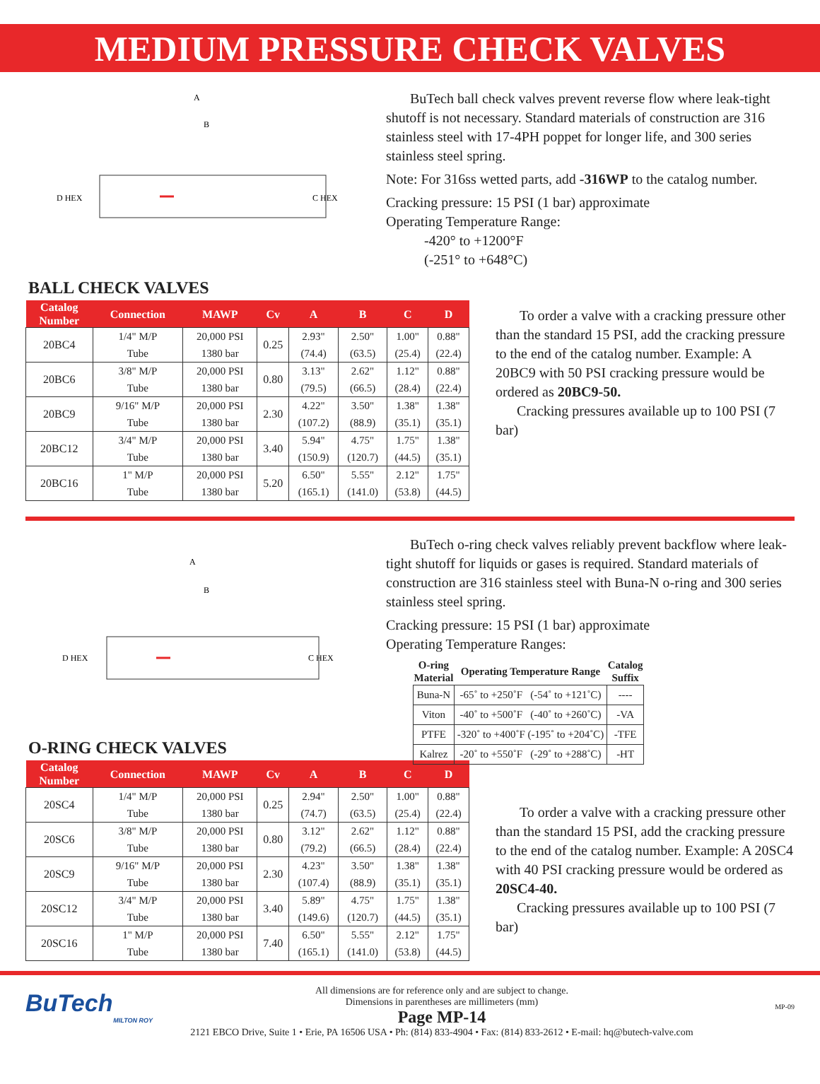MEDIUM PRESSURE CHECK VALVES
A
B
D HEX
C HEX
BALL CHECK VALVES
| Catalog Number | Connection | MAWP | Cv | A | B | C | D |
| --- | --- | --- | --- | --- | --- | --- | --- |
| 20BC4 | 1/4" M/P Tube | 20,000 PSI 1380 bar | 0.25 | 2.93" (74.4) | 2.50" (63.5) | 1.00" (25.4) | 0.88" (22.4) |
| 20BC6 | 3/8" M/P Tube | 20,000 PSI 1380 bar | 0.80 | 3.13" (79.5) | 2.62" (66.5) | 1.12" (28.4) | 0.88" (22.4) |
| 20BC9 | 9/16" M/P Tube | 20,000 PSI 1380 bar | 2.30 | 4.22" (107.2) | 3.50" (88.9) | 1.38" (35.1) | 1.38" (35.1) |
| 20BC12 | 3/4" M/P Tube | 20,000 PSI 1380 bar | 3.40 | 5.94" (150.9) | 4.75" (120.7) | 1.75" (44.5) | 1.38" (35.1) |
| 20BC16 | 1" M/P Tube | 20,000 PSI 1380 bar | 5.20 | 6.50" (165.1) | 5.55" (141.0) | 2.12" (53.8) | 1.75" (44.5) |
BuTech ball check valves prevent reverse flow where leak-tight shutoff is not necessary. Standard materials of construction are 316 stainless steel with 17-4PH poppet for longer life, and 300 series stainless steel spring.
Note: For 316ss wetted parts, add -316WP to the catalog number.
Cracking pressure: 15 PSI (1 bar) approximate
Operating Temperature Range:
-420° to +1200°F
(-251° to +648°C)
To order a valve with a cracking pressure other than the standard 15 PSI, add the cracking pressure to the end of the catalog number. Example: A 20BC9 with 50 PSI cracking pressure would be ordered as 20BC9-50.
Cracking pressures available up to 100 PSI (7 bar)
A
B
D HEX
C HEX
O-RING CHECK VALVES
| Catalog Number | Connection | MAWP | Cv | A | B | C | D |
| --- | --- | --- | --- | --- | --- | --- | --- |
| 20SC4 | 1/4" M/P Tube | 20,000 PSI 1380 bar | 0.25 | 2.94" (74.7) | 2.50" (63.5) | 1.00" (25.4) | 0.88" (22.4) |
| 20SC6 | 3/8" M/P Tube | 20,000 PSI 1380 bar | 0.80 | 3.12" (79.2) | 2.62" (66.5) | 1.12" (28.4) | 0.88" (22.4) |
| 20SC9 | 9/16" M/P Tube | 20,000 PSI 1380 bar | 2.30 | 4.23" (107.4) | 3.50" (88.9) | 1.38" (35.1) | 1.38" (35.1) |
| 20SC12 | 3/4" M/P Tube | 20,000 PSI 1380 bar | 3.40 | 5.89" (149.6) | 4.75" (120.7) | 1.75" (44.5) | 1.38" (35.1) |
| 20SC16 | 1" M/P Tube | 20,000 PSI 1380 bar | 7.40 | 6.50" (165.1) | 5.55" (141.0) | 2.12" (53.8) | 1.75" (44.5) |
BuTech o-ring check valves reliably prevent backflow where leak-tight shutoff for liquids or gases is required. Standard materials of construction are 316 stainless steel with Buna-N o-ring and 300 series stainless steel spring.
Cracking pressure: 15 PSI (1 bar) approximate
Operating Temperature Ranges:
| O-ring Material | Operating Temperature Range | Catalog Suffix |
| --- | --- | --- |
| Buna-N | -65˚ to +250˚F (-54˚ to +121˚C) | ---- |
| Viton | -40˚ to +500˚F (-40˚ to +260˚C) | -VA |
| PTFE | -320˚ to +400˚F (-195˚ to +204˚C) | -TFE |
| Kalrez | -20˚ to +550˚F (-29˚ to +288˚C) | -HT |
To order a valve with a cracking pressure other than the standard 15 PSI, add the cracking pressure to the end of the catalog number. Example: A 20SC4 with 40 PSI cracking pressure would be ordered as 20SC4-40.
Cracking pressures available up to 100 PSI (7 bar)
BuTech
MILTON ROY
All dimensions are for reference only and are subject to change.
Dimensions in parentheses are millimeters (mm)
Page MP-14
2121 EBCO Drive, Suite 1 • Erie, PA 16506 USA • Ph: (814) 833-4904 • Fax: (814) 833-2612 • E-mail: hq@butech-valve.com
MP-09